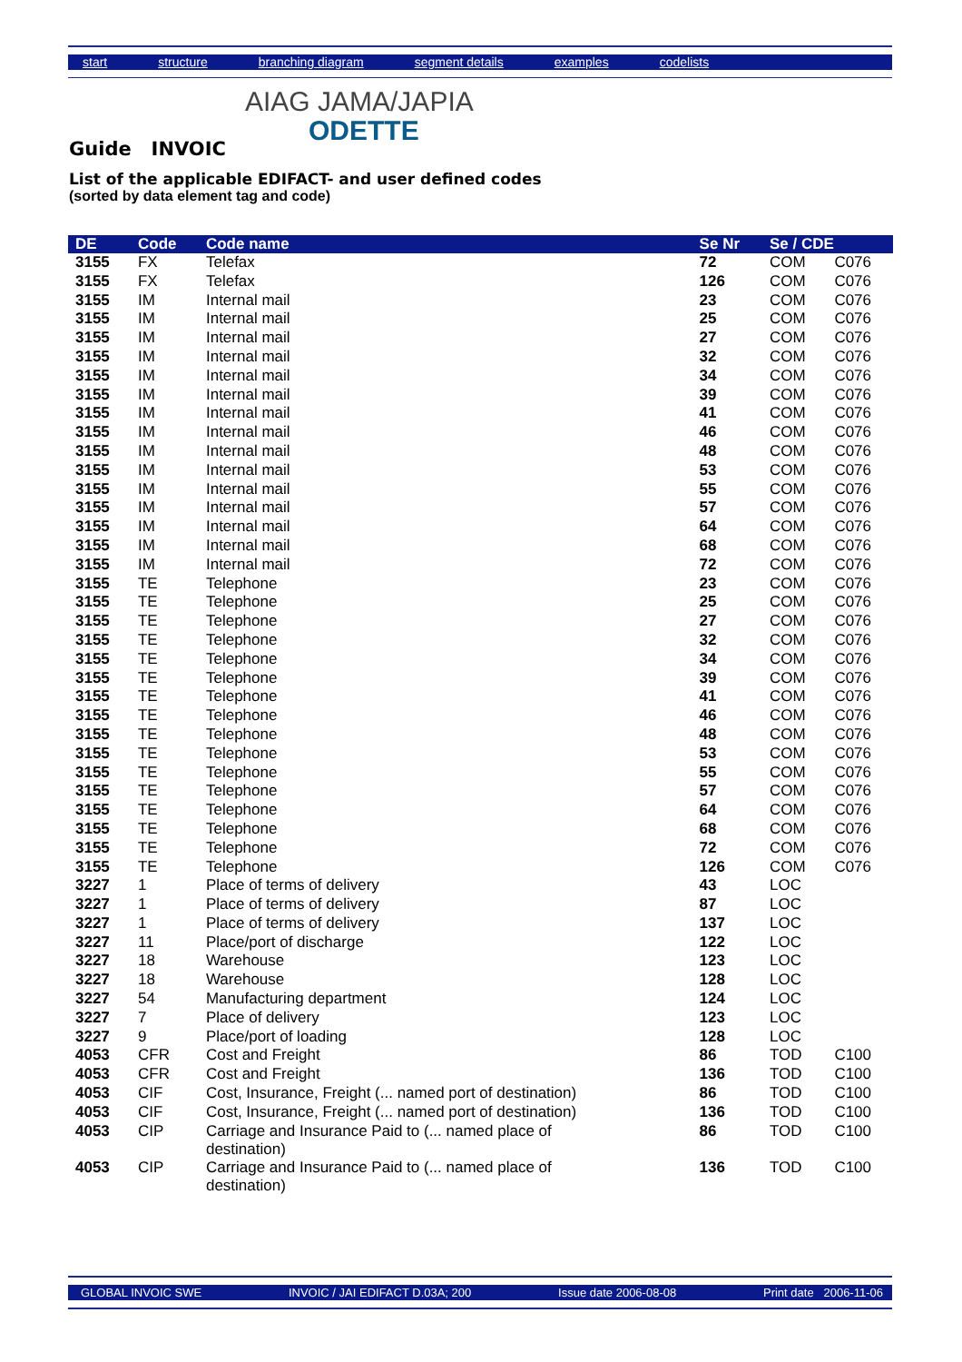start structure branching diagram segment details examples codelists
AIAG JAMA/JAPIA
ODETTE
Guide INVOIC
List of the applicable EDIFACT- and user defined codes
(sorted by data element tag and code)
| DE | Code | Code name | Se Nr | Se / CDE | |
| --- | --- | --- | --- | --- | --- |
| 3155 | FX | Telefax | 72 | COM | C076 |
| 3155 | FX | Telefax | 126 | COM | C076 |
| 3155 | IM | Internal mail | 23 | COM | C076 |
| 3155 | IM | Internal mail | 25 | COM | C076 |
| 3155 | IM | Internal mail | 27 | COM | C076 |
| 3155 | IM | Internal mail | 32 | COM | C076 |
| 3155 | IM | Internal mail | 34 | COM | C076 |
| 3155 | IM | Internal mail | 39 | COM | C076 |
| 3155 | IM | Internal mail | 41 | COM | C076 |
| 3155 | IM | Internal mail | 46 | COM | C076 |
| 3155 | IM | Internal mail | 48 | COM | C076 |
| 3155 | IM | Internal mail | 53 | COM | C076 |
| 3155 | IM | Internal mail | 55 | COM | C076 |
| 3155 | IM | Internal mail | 57 | COM | C076 |
| 3155 | IM | Internal mail | 64 | COM | C076 |
| 3155 | IM | Internal mail | 68 | COM | C076 |
| 3155 | IM | Internal mail | 72 | COM | C076 |
| 3155 | TE | Telephone | 23 | COM | C076 |
| 3155 | TE | Telephone | 25 | COM | C076 |
| 3155 | TE | Telephone | 27 | COM | C076 |
| 3155 | TE | Telephone | 32 | COM | C076 |
| 3155 | TE | Telephone | 34 | COM | C076 |
| 3155 | TE | Telephone | 39 | COM | C076 |
| 3155 | TE | Telephone | 41 | COM | C076 |
| 3155 | TE | Telephone | 46 | COM | C076 |
| 3155 | TE | Telephone | 48 | COM | C076 |
| 3155 | TE | Telephone | 53 | COM | C076 |
| 3155 | TE | Telephone | 55 | COM | C076 |
| 3155 | TE | Telephone | 57 | COM | C076 |
| 3155 | TE | Telephone | 64 | COM | C076 |
| 3155 | TE | Telephone | 68 | COM | C076 |
| 3155 | TE | Telephone | 72 | COM | C076 |
| 3155 | TE | Telephone | 126 | COM | C076 |
| 3227 | 1 | Place of terms of delivery | 43 | LOC | |
| 3227 | 1 | Place of terms of delivery | 87 | LOC | |
| 3227 | 1 | Place of terms of delivery | 137 | LOC | |
| 3227 | 11 | Place/port of discharge | 122 | LOC | |
| 3227 | 18 | Warehouse | 123 | LOC | |
| 3227 | 18 | Warehouse | 128 | LOC | |
| 3227 | 54 | Manufacturing department | 124 | LOC | |
| 3227 | 7 | Place of delivery | 123 | LOC | |
| 3227 | 9 | Place/port of loading | 128 | LOC | |
| 4053 | CFR | Cost and Freight | 86 | TOD | C100 |
| 4053 | CFR | Cost and Freight | 136 | TOD | C100 |
| 4053 | CIF | Cost, Insurance, Freight (... named port of destination) | 86 | TOD | C100 |
| 4053 | CIF | Cost, Insurance, Freight (... named port of destination) | 136 | TOD | C100 |
| 4053 | CIP | Carriage and Insurance Paid to (... named place of destination) | 86 | TOD | C100 |
| 4053 | CIP | Carriage and Insurance Paid to (... named place of destination) | 136 | TOD | C100 |
GLOBAL INVOIC SWE INVOIC / JAI EDIFACT D.03A; 200 Issue date 2006-08-08 Print date 2006-11-06